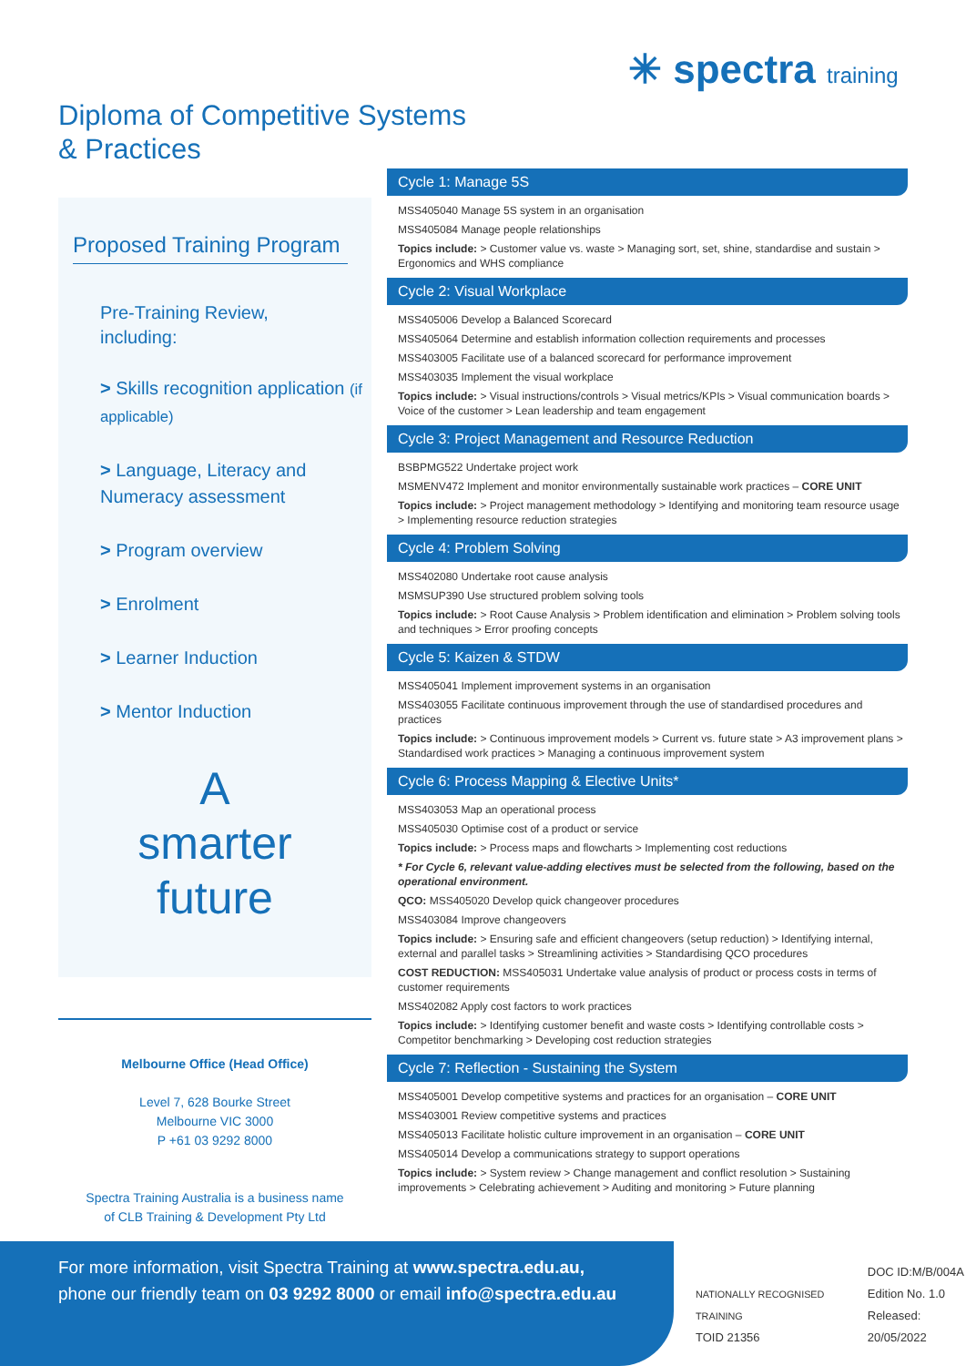✳ spectra training
Diploma of Competitive Systems
& Practices
Proposed Training Program
Pre-Training Review,
including:
> Skills recognition application (if applicable)
> Language, Literacy and Numeracy assessment
> Program overview
> Enrolment
> Learner Induction
> Mentor Induction
A
smarter
future
Melbourne Office (Head Office)
Level 7, 628 Bourke Street
Melbourne VIC 3000
P +61 03 9292 8000
Spectra Training Australia is a business name
of CLB Training & Development Pty Ltd
Cycle 1: Manage 5S
MSS405040 Manage 5S system in an organisation
MSS405084 Manage people relationships
Topics include: > Customer value vs. waste > Managing sort, set, shine, standardise and sustain > Ergonomics and WHS compliance
Cycle 2: Visual Workplace
MSS405006 Develop a Balanced Scorecard
MSS405064 Determine and establish information collection requirements and processes
MSS403005 Facilitate use of a balanced scorecard for performance improvement
MSS403035 Implement the visual workplace
Topics include: > Visual instructions/controls > Visual metrics/KPIs > Visual communication boards > Voice of the customer > Lean leadership and team engagement
Cycle 3: Project Management and Resource Reduction
BSBPMG522 Undertake project work
MSMENV472 Implement and monitor environmentally sustainable work practices – CORE UNIT
Topics include: > Project management methodology > Identifying and monitoring team resource usage > Implementing resource reduction strategies
Cycle 4: Problem Solving
MSS402080 Undertake root cause analysis
MSMSUP390 Use structured problem solving tools
Topics include: > Root Cause Analysis > Problem identification and elimination > Problem solving tools and techniques > Error proofing concepts
Cycle 5: Kaizen & STDW
MSS405041 Implement improvement systems in an organisation
MSS403055 Facilitate continuous improvement through the use of standardised procedures and practices
Topics include: > Continuous improvement models > Current vs. future state > A3 improvement plans > Standardised work practices > Managing a continuous improvement system
Cycle 6: Process Mapping & Elective Units*
MSS403053 Map an operational process
MSS405030 Optimise cost of a product or service
Topics include: > Process maps and flowcharts > Implementing cost reductions
* For Cycle 6, relevant value-adding electives must be selected from the following, based on the operational environment.
QCO: MSS405020 Develop quick changeover procedures
MSS403084 Improve changeovers
Topics include: > Ensuring safe and efficient changeovers (setup reduction) > Identifying internal, external and parallel tasks > Streamlining activities > Standardising QCO procedures
COST REDUCTION: MSS405031 Undertake value analysis of product or process costs in terms of customer requirements
MSS402082 Apply cost factors to work practices
Topics include: > Identifying customer benefit and waste costs > Identifying controllable costs > Competitor benchmarking > Developing cost reduction strategies
Cycle 7: Reflection - Sustaining the System
MSS405001 Develop competitive systems and practices for an organisation – CORE UNIT
MSS403001 Review competitive systems and practices
MSS405013 Facilitate holistic culture improvement in an organisation – CORE UNIT
MSS405014 Develop a communications strategy to support operations
Topics include: > System review > Change management and conflict resolution > Sustaining improvements > Celebrating achievement > Auditing and monitoring > Future planning
For more information, visit Spectra Training at www.spectra.edu.au,
phone our friendly team on 03 9292 8000 or email info@spectra.edu.au
NATIONALLY RECOGNISED TRAINING
TOID 21356
DOC ID:M/B/004A
Edition No. 1.0
Released: 20/05/2022